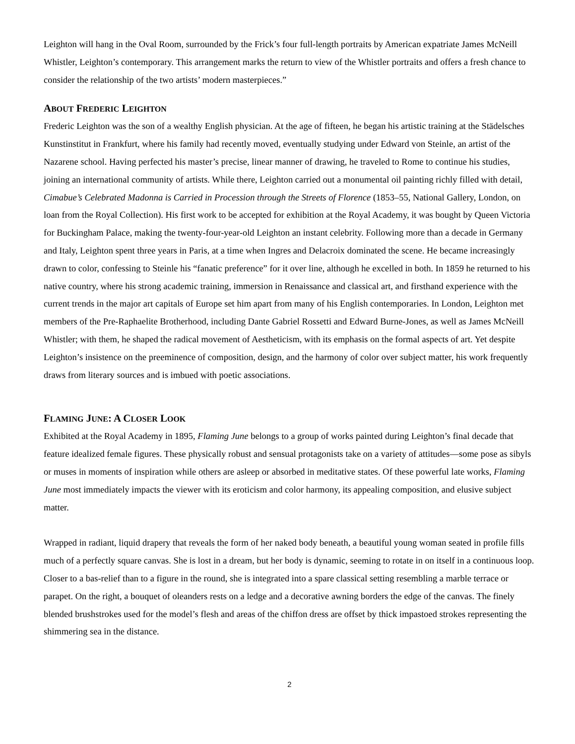Leighton will hang in the Oval Room, surrounded by the Frick’s four full-length portraits by American expatriate James McNeill Whistler, Leighton’s contemporary. This arrangement marks the return to view of the Whistler portraits and offers a fresh chance to consider the relationship of the two artists’ modern masterpieces.”
ABOUT FREDERIC LEIGHTON
Frederic Leighton was the son of a wealthy English physician. At the age of fifteen, he began his artistic training at the Städelsches Kunstinstitut in Frankfurt, where his family had recently moved, eventually studying under Edward von Steinle, an artist of the Nazarene school. Having perfected his master’s precise, linear manner of drawing, he traveled to Rome to continue his studies, joining an international community of artists. While there, Leighton carried out a monumental oil painting richly filled with detail, Cimabue’s Celebrated Madonna is Carried in Procession through the Streets of Florence (1853–55, National Gallery, London, on loan from the Royal Collection). His first work to be accepted for exhibition at the Royal Academy, it was bought by Queen Victoria for Buckingham Palace, making the twenty-four-year-old Leighton an instant celebrity. Following more than a decade in Germany and Italy, Leighton spent three years in Paris, at a time when Ingres and Delacroix dominated the scene. He became increasingly drawn to color, confessing to Steinle his “fanatic preference” for it over line, although he excelled in both. In 1859 he returned to his native country, where his strong academic training, immersion in Renaissance and classical art, and firsthand experience with the current trends in the major art capitals of Europe set him apart from many of his English contemporaries. In London, Leighton met members of the Pre-Raphaelite Brotherhood, including Dante Gabriel Rossetti and Edward Burne-Jones, as well as James McNeill Whistler; with them, he shaped the radical movement of Aestheticism, with its emphasis on the formal aspects of art. Yet despite Leighton’s insistence on the preeminence of composition, design, and the harmony of color over subject matter, his work frequently draws from literary sources and is imbued with poetic associations.
FLAMING JUNE: A CLOSER LOOK
Exhibited at the Royal Academy in 1895, Flaming June belongs to a group of works painted during Leighton’s final decade that feature idealized female figures. These physically robust and sensual protagonists take on a variety of attitudes—some pose as sibyls or muses in moments of inspiration while others are asleep or absorbed in meditative states. Of these powerful late works, Flaming June most immediately impacts the viewer with its eroticism and color harmony, its appealing composition, and elusive subject matter.
Wrapped in radiant, liquid drapery that reveals the form of her naked body beneath, a beautiful young woman seated in profile fills much of a perfectly square canvas. She is lost in a dream, but her body is dynamic, seeming to rotate in on itself in a continuous loop. Closer to a bas-relief than to a figure in the round, she is integrated into a spare classical setting resembling a marble terrace or parapet. On the right, a bouquet of oleanders rests on a ledge and a decorative awning borders the edge of the canvas. The finely blended brushstrokes used for the model’s flesh and areas of the chiffon dress are offset by thick impastoed strokes representing the shimmering sea in the distance.
2